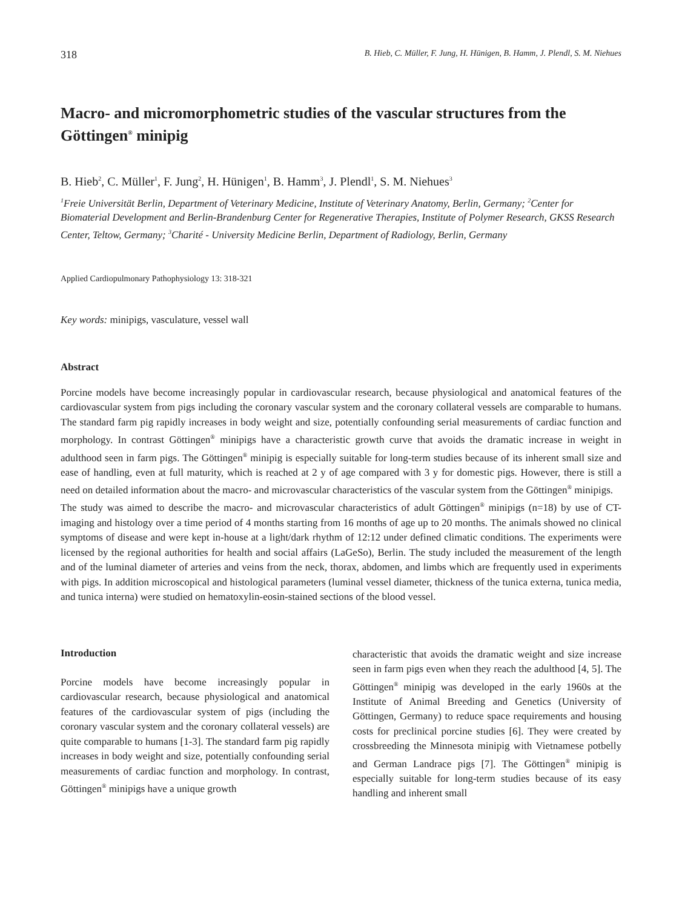318 B. Hieb, C. Müller, F. Jung, H. Hünigen, B. Hamm, J. Plendl, S. M. Niehues
Macro- and micromorphometric studies of the vascular structures from the Göttingen<sup>®</sup> minipig
B. Hieb<sup>2</sup>, C. Müller<sup>1</sup>, F. Jung<sup>2</sup>, H. Hünigen<sup>1</sup>, B. Hamm<sup>3</sup>, J. Plendl<sup>1</sup>, S. M. Niehues<sup>3</sup>
<sup>1</sup> Freie Universität Berlin, Department of Veterinary Medicine, Institute of Veterinary Anatomy, Berlin, Germany; <sup>2</sup>Center for Biomaterial Development and Berlin-Brandenburg Center for Regenerative Therapies, Institute of Polymer Research, GKSS Research Center, Teltow, Germany; <sup>3</sup>Charité - University Medicine Berlin, Department of Radiology, Berlin, Germany
Applied Cardiopulmonary Pathophysiology 13: 318-321
Key words: minipigs, vasculature, vessel wall
Abstract
Porcine models have become increasingly popular in cardiovascular research, because physiological and anatomical features of the cardiovascular system from pigs including the coronary vascular system and the coronary collateral vessels are comparable to humans. The standard farm pig rapidly increases in body weight and size, potentially confounding serial measurements of cardiac function and morphology. In contrast Göttingen<sup>®</sup> minipigs have a characteristic growth curve that avoids the dramatic increase in weight in adulthood seen in farm pigs. The Göttingen<sup>®</sup> minipig is especially suitable for long-term studies because of its inherent small size and ease of handling, even at full maturity, which is reached at 2 y of age compared with 3 y for domestic pigs. However, there is still a need on detailed information about the macro- and microvascular characteristics of the vascular system from the Göttingen<sup>®</sup> minipigs.
The study was aimed to describe the macro- and microvascular characteristics of adult Göttingen<sup>®</sup> minipigs (n=18) by use of CT-imaging and histology over a time period of 4 months starting from 16 months of age up to 20 months. The animals showed no clinical symptoms of disease and were kept in-house at a light/dark rhythm of 12:12 under defined climatic conditions. The experiments were licensed by the regional authorities for health and social affairs (LaGeSo), Berlin. The study included the measurement of the length and of the luminal diameter of arteries and veins from the neck, thorax, abdomen, and limbs which are frequently used in experiments with pigs. In addition microscopical and histological parameters (luminal vessel diameter, thickness of the tunica externa, tunica media, and tunica interna) were studied on hematoxylin-eosin-stained sections of the blood vessel.
Introduction
Porcine models have become increasingly popular in cardiovascular research, because physiological and anatomical features of the cardiovascular system of pigs (including the coronary vascular system and the coronary collateral vessels) are quite comparable to humans [1-3]. The standard farm pig rapidly increases in body weight and size, potentially confounding serial measurements of cardiac function and morphology. In contrast, Göttingen<sup>®</sup> minipigs have a unique growth
characteristic that avoids the dramatic weight and size increase seen in farm pigs even when they reach the adulthood [4, 5]. The Göttingen<sup>®</sup> minipig was developed in the early 1960s at the Institute of Animal Breeding and Genetics (University of Göttingen, Germany) to reduce space requirements and housing costs for preclinical porcine studies [6]. They were created by crossbreeding the Minnesota minipig with Vietnamese potbelly and German Landrace pigs [7]. The Göttingen<sup>®</sup> minipig is especially suitable for long-term studies because of its easy handling and inherent small